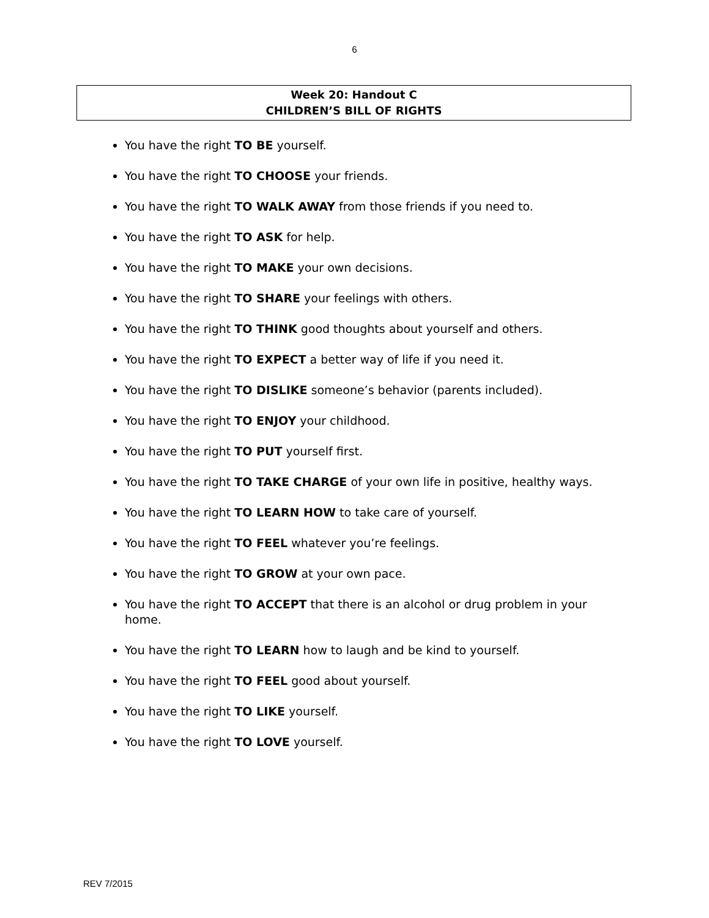6
Week 20: Handout C
CHILDREN’S BILL OF RIGHTS
You have the right TO BE yourself.
You have the right TO CHOOSE your friends.
You have the right TO WALK AWAY from those friends if you need to.
You have the right TO ASK for help.
You have the right TO MAKE your own decisions.
You have the right TO SHARE your feelings with others.
You have the right TO THINK good thoughts about yourself and others.
You have the right TO EXPECT a better way of life if you need it.
You have the right TO DISLIKE someone’s behavior (parents included).
You have the right TO ENJOY your childhood.
You have the right TO PUT yourself first.
You have the right TO TAKE CHARGE of your own life in positive, healthy ways.
You have the right TO LEARN HOW to take care of yourself.
You have the right TO FEEL whatever you’re feelings.
You have the right TO GROW at your own pace.
You have the right TO ACCEPT that there is an alcohol or drug problem in your home.
You have the right TO LEARN how to laugh and be kind to yourself.
You have the right TO FEEL good about yourself.
You have the right TO LIKE yourself.
You have the right TO LOVE yourself.
REV 7/2015